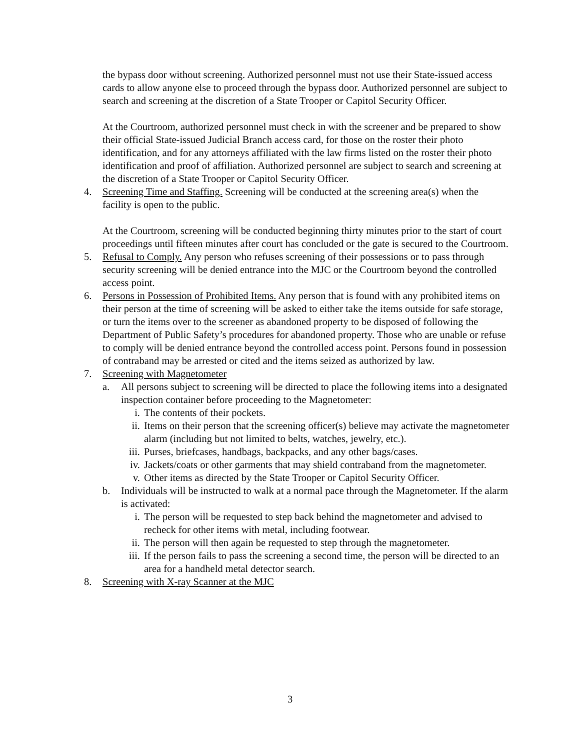the bypass door without screening. Authorized personnel must not use their State-issued access cards to allow anyone else to proceed through the bypass door. Authorized personnel are subject to search and screening at the discretion of a State Trooper or Capitol Security Officer.
At the Courtroom, authorized personnel must check in with the screener and be prepared to show their official State-issued Judicial Branch access card, for those on the roster their photo identification, and for any attorneys affiliated with the law firms listed on the roster their photo identification and proof of affiliation. Authorized personnel are subject to search and screening at the discretion of a State Trooper or Capitol Security Officer.
4. Screening Time and Staffing. Screening will be conducted at the screening area(s) when the facility is open to the public.
At the Courtroom, screening will be conducted beginning thirty minutes prior to the start of court proceedings until fifteen minutes after court has concluded or the gate is secured to the Courtroom.
5. Refusal to Comply. Any person who refuses screening of their possessions or to pass through security screening will be denied entrance into the MJC or the Courtroom beyond the controlled access point.
6. Persons in Possession of Prohibited Items. Any person that is found with any prohibited items on their person at the time of screening will be asked to either take the items outside for safe storage, or turn the items over to the screener as abandoned property to be disposed of following the Department of Public Safety’s procedures for abandoned property. Those who are unable or refuse to comply will be denied entrance beyond the controlled access point. Persons found in possession of contraband may be arrested or cited and the items seized as authorized by law.
7. Screening with Magnetometer
a. All persons subject to screening will be directed to place the following items into a designated inspection container before proceeding to the Magnetometer:
i. The contents of their pockets.
ii. Items on their person that the screening officer(s) believe may activate the magnetometer alarm (including but not limited to belts, watches, jewelry, etc.).
iii.
Purses, briefcases, handbags, backpacks, and any other bags/cases.
iv. Jackets/coats or other garments that may shield contraband from the magnetometer.
v. Other items as directed by the State Trooper or Capitol Security Officer.
b. Individuals will be instructed to walk at a normal pace through the Magnetometer. If the alarm is activated:
i. The person will be requested to step back behind the magnetometer and advised to recheck for other items with metal, including footwear.
ii. The person will then again be requested to step through the magnetometer.
iii.
If the person fails to pass the screening a second time, the person will be directed to an area for a handheld metal detector search.
8. Screening with X-ray Scanner at the MJC
3